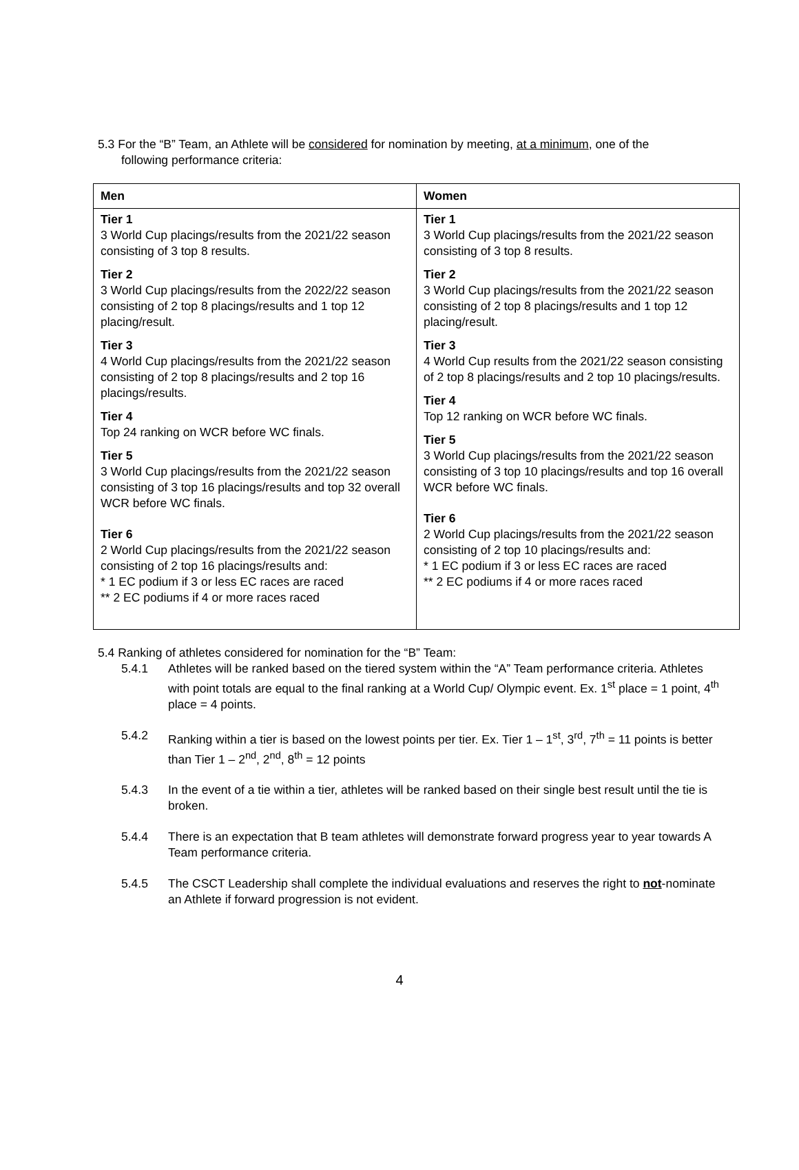5.3 For the “B” Team, an Athlete will be considered for nomination by meeting, at a minimum, one of the
following performance criteria:
| Men | Women |
| --- | --- |
| Tier 1 3 World Cup placings/results from the 2021/22 season consisting of 3 top 8 results. Tier 2 3 World Cup placings/results from the 2022/22 season consisting of 2 top 8 placings/results and 1 top 12 placing/result. Tier 3 4 World Cup placings/results from the 2021/22 season consisting of 2 top 8 placings/results and 2 top 16 placings/results. Tier 4 Top 24 ranking on WCR before WC finals. Tier 5 3 World Cup placings/results from the 2021/22 season consisting of 3 top 16 placings/results and top 32 overall WCR before WC finals. Tier 6 2 World Cup placings/results from the 2021/22 season consisting of 2 top 16 placings/results and: * 1 EC podium if 3 or less EC races are raced ** 2 EC podiums if 4 or more races raced | Tier 1 3 World Cup placings/results from the 2021/22 season consisting of 3 top 8 results. Tier 2 3 World Cup placings/results from the 2021/22 season consisting of 2 top 8 placings/results and 1 top 12 placing/result. Tier 3 4 World Cup results from the 2021/22 season consisting of 2 top 8 placings/results and 2 top 10 placings/results. Tier 4 Top 12 ranking on WCR before WC finals. Tier 5 3 World Cup placings/results from the 2021/22 season consisting of 3 top 10 placings/results and top 16 overall WCR before WC finals. Tier 6 2 World Cup placings/results from the 2021/22 season consisting of 2 top 10 placings/results and: * 1 EC podium if 3 or less EC races are raced ** 2 EC podiums if 4 or more races raced |
5.4 Ranking of athletes considered for nomination for the “B” Team:
5.4.1 Athletes will be ranked based on the tiered system within the “A” Team performance criteria. Athletes with point totals are equal to the final ranking at a World Cup/ Olympic event. Ex. 1<sup>st</sup> place = 1 point, 4<sup>th</sup> place = 4 points.
5.4.2 Ranking within a tier is based on the lowest points per tier. Ex. Tier 1 – 1<sup>st</sup>, 3<sup>rd</sup>, 7<sup>th</sup> = 11 points is better than Tier 1 – 2<sup>nd</sup>, 2<sup>nd</sup>, 8<sup>th</sup> = 12 points
5.4.3 In the event of a tie within a tier, athletes will be ranked based on their single best result until the tie is broken.
5.4.4 There is an expectation that B team athletes will demonstrate forward progress year to year towards A Team performance criteria.
5.4.5 The CSCT Leadership shall complete the individual evaluations and reserves the right to not-nominate an Athlete if forward progression is not evident.
4